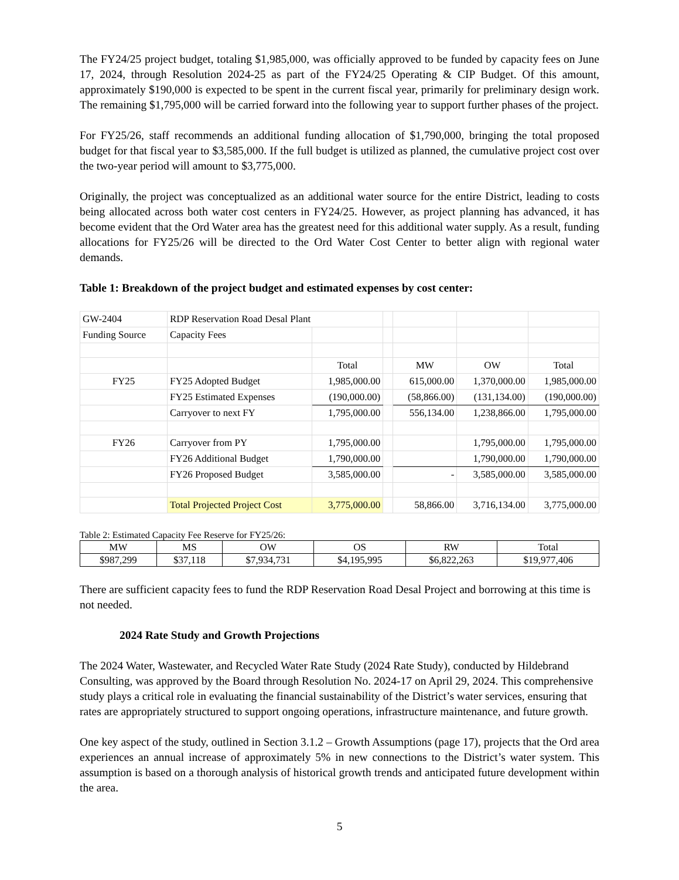The FY24/25 project budget, totaling $1,985,000, was officially approved to be funded by capacity fees on June 17, 2024, through Resolution 2024-25 as part of the FY24/25 Operating & CIP Budget. Of this amount, approximately $190,000 is expected to be spent in the current fiscal year, primarily for preliminary design work. The remaining $1,795,000 will be carried forward into the following year to support further phases of the project.
For FY25/26, staff recommends an additional funding allocation of $1,790,000, bringing the total proposed budget for that fiscal year to $3,585,000. If the full budget is utilized as planned, the cumulative project cost over the two-year period will amount to $3,775,000.
Originally, the project was conceptualized as an additional water source for the entire District, leading to costs being allocated across both water cost centers in FY24/25. However, as project planning has advanced, it has become evident that the Ord Water area has the greatest need for this additional water supply. As a result, funding allocations for FY25/26 will be directed to the Ord Water Cost Center to better align with regional water demands.
Table 1: Breakdown of the project budget and estimated expenses by cost center:
| GW-2404 | RDP Reservation Road Desal Plant | | | | | |
| Funding Source | Capacity Fees | | | | | |
| | | Total | | MW | OW | Total |
| FY25 | FY25 Adopted Budget | 1,985,000.00 | | 615,000.00 | 1,370,000.00 | 1,985,000.00 |
| | FY25 Estimated Expenses | (190,000.00) | | (58,866.00) | (131,134.00) | (190,000.00) |
| | Carryover to next FY | 1,795,000.00 | | 556,134.00 | 1,238,866.00 | 1,795,000.00 |
| FY26 | Carryover from PY | 1,795,000.00 | | | 1,795,000.00 | 1,795,000.00 |
| | FY26 Additional Budget | 1,790,000.00 | | | 1,790,000.00 | 1,790,000.00 |
| | FY26 Proposed Budget | 3,585,000.00 | | - | 3,585,000.00 | 3,585,000.00 |
| | Total Projected Project Cost | 3,775,000.00 | | 58,866.00 | 3,716,134.00 | 3,775,000.00 |
Table 2: Estimated Capacity Fee Reserve for FY25/26:
| MW | MS | OW | OS | RW | Total |
| --- | --- | --- | --- | --- | --- |
| $987,299 | $37,118 | $7,934,731 | $4,195,995 | $6,822,263 | $19,977,406 |
There are sufficient capacity fees to fund the RDP Reservation Road Desal Project and borrowing at this time is not needed.
2024 Rate Study and Growth Projections
The 2024 Water, Wastewater, and Recycled Water Rate Study (2024 Rate Study), conducted by Hildebrand Consulting, was approved by the Board through Resolution No. 2024-17 on April 29, 2024. This comprehensive study plays a critical role in evaluating the financial sustainability of the District’s water services, ensuring that rates are appropriately structured to support ongoing operations, infrastructure maintenance, and future growth.
One key aspect of the study, outlined in Section 3.1.2 – Growth Assumptions (page 17), projects that the Ord area experiences an annual increase of approximately 5% in new connections to the District’s water system. This assumption is based on a thorough analysis of historical growth trends and anticipated future development within the area.
5